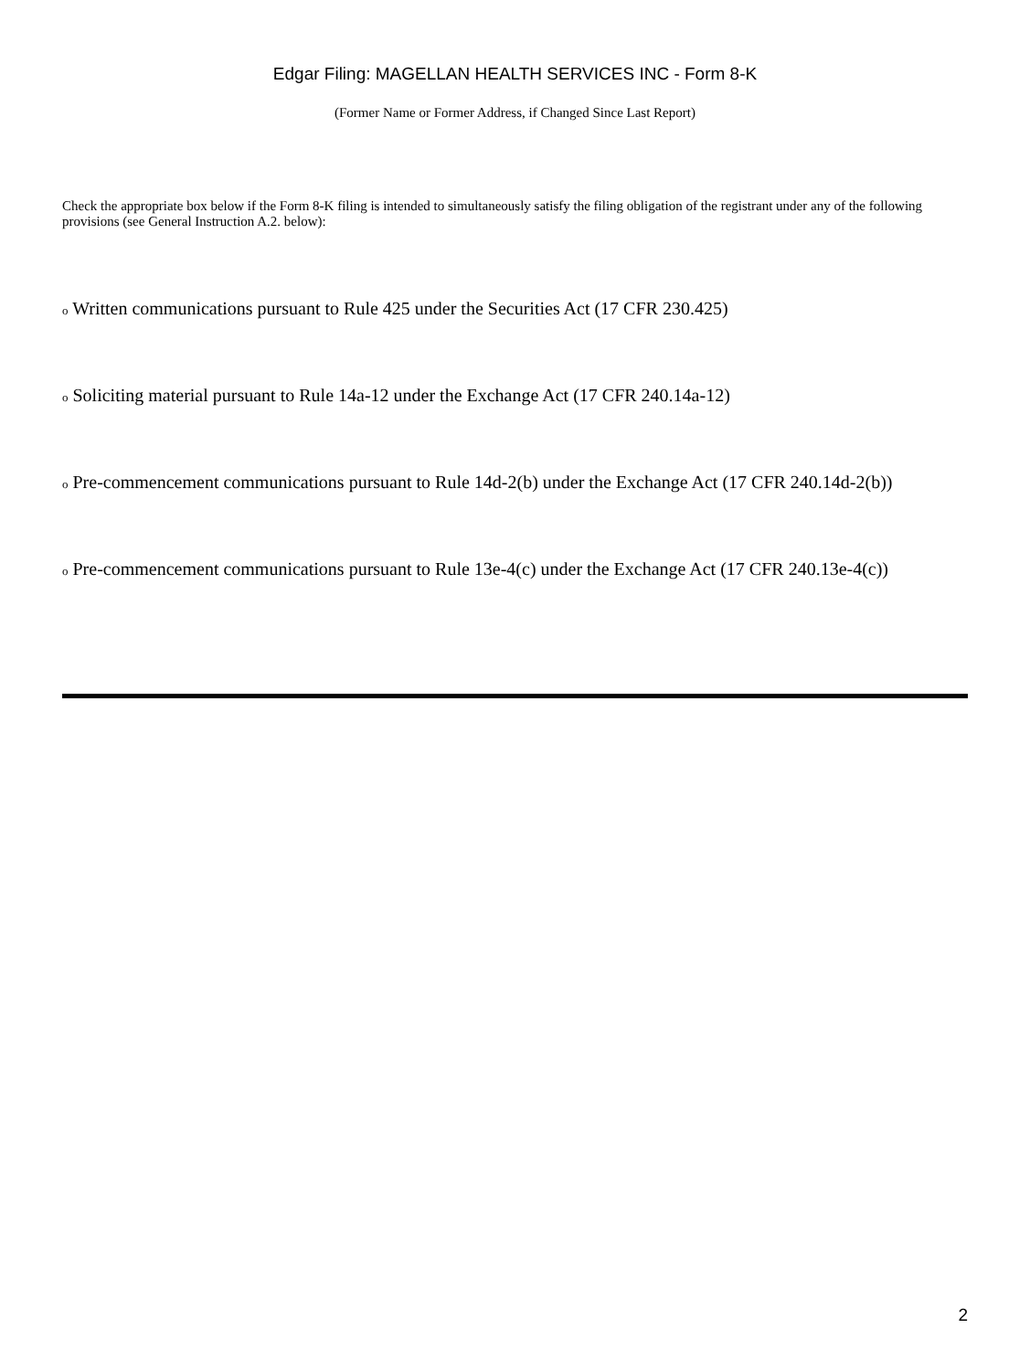Edgar Filing: MAGELLAN HEALTH SERVICES INC - Form 8-K
(Former Name or Former Address, if Changed Since Last Report)
Check the appropriate box below if the Form 8-K filing is intended to simultaneously satisfy the filing obligation of the registrant under any of the following provisions (see General Instruction A.2. below):
o Written communications pursuant to Rule 425 under the Securities Act (17 CFR 230.425)
o Soliciting material pursuant to Rule 14a-12 under the Exchange Act (17 CFR 240.14a-12)
o Pre-commencement communications pursuant to Rule 14d-2(b) under the Exchange Act (17 CFR 240.14d-2(b))
o Pre-commencement communications pursuant to Rule 13e-4(c) under the Exchange Act (17 CFR 240.13e-4(c))
2